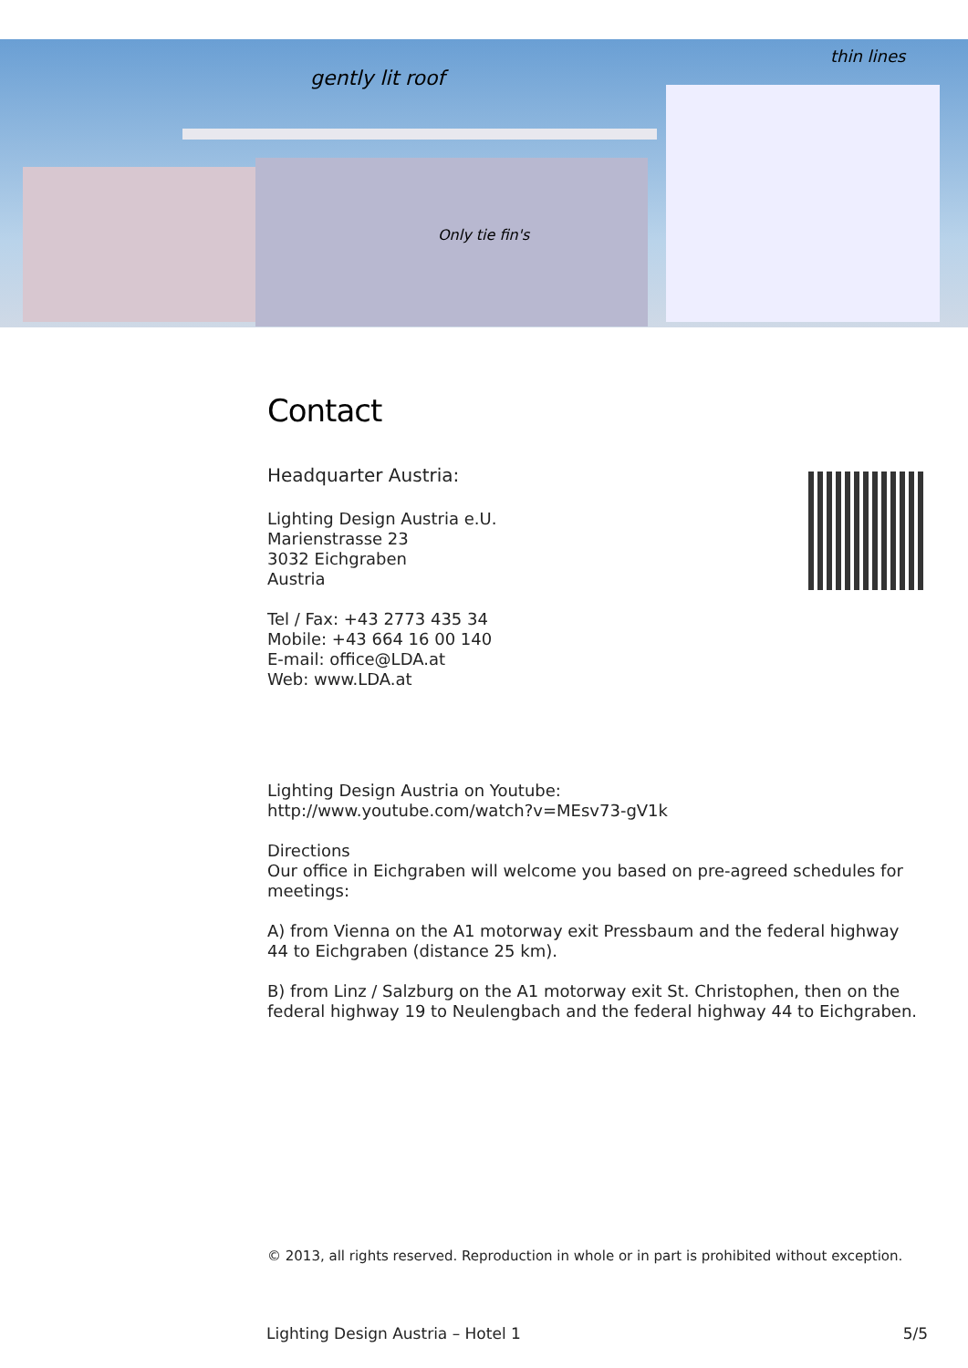gently lit roof
thin lines
Only tie fin's
Contact
Headquarter Austria:
Lighting Design Austria e.U.
Marienstrasse 23
3032 Eichgraben
Austria
Tel / Fax: +43 2773 435 34
Mobile: +43 664 16 00 140
E-mail: office@LDA.at
Web: www.LDA.at
Lighting Design Austria on Youtube:
http://www.youtube.com/watch?v=MEsv73-gV1k
Directions
Our office in Eichgraben will welcome you based on pre-agreed schedules for meetings:
A) from Vienna on the A1 motorway exit Pressbaum and the federal highway 44 to Eichgraben (distance 25 km).
B) from Linz / Salzburg on the A1 motorway exit St. Christophen, then on the federal highway 19 to Neulengbach and the federal highway 44 to Eichgraben.
© 2013, all rights reserved. Reproduction in whole or in part is prohibited without exception.
Lighting Design Austria – Hotel 1 5/5